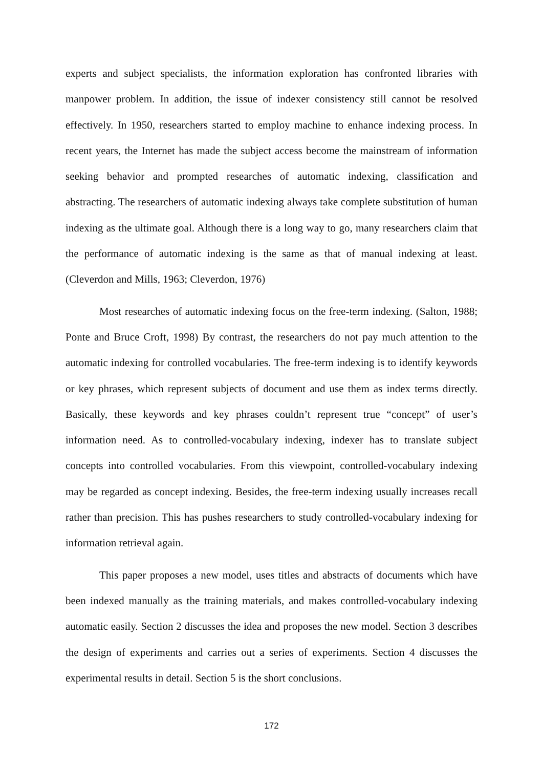experts and subject specialists, the information exploration has confronted libraries with manpower problem. In addition, the issue of indexer consistency still cannot be resolved effectively. In 1950, researchers started to employ machine to enhance indexing process. In recent years, the Internet has made the subject access become the mainstream of information seeking behavior and prompted researches of automatic indexing, classification and abstracting. The researchers of automatic indexing always take complete substitution of human indexing as the ultimate goal. Although there is a long way to go, many researchers claim that the performance of automatic indexing is the same as that of manual indexing at least. (Cleverdon and Mills, 1963; Cleverdon, 1976)
Most researches of automatic indexing focus on the free-term indexing. (Salton, 1988; Ponte and Bruce Croft, 1998) By contrast, the researchers do not pay much attention to the automatic indexing for controlled vocabularies. The free-term indexing is to identify keywords or key phrases, which represent subjects of document and use them as index terms directly. Basically, these keywords and key phrases couldn’t represent true “concept” of user’s information need. As to controlled-vocabulary indexing, indexer has to translate subject concepts into controlled vocabularies. From this viewpoint, controlled-vocabulary indexing may be regarded as concept indexing. Besides, the free-term indexing usually increases recall rather than precision. This has pushes researchers to study controlled-vocabulary indexing for information retrieval again.
This paper proposes a new model, uses titles and abstracts of documents which have been indexed manually as the training materials, and makes controlled-vocabulary indexing automatic easily. Section 2 discusses the idea and proposes the new model. Section 3 describes the design of experiments and carries out a series of experiments. Section 4 discusses the experimental results in detail. Section 5 is the short conclusions.
172